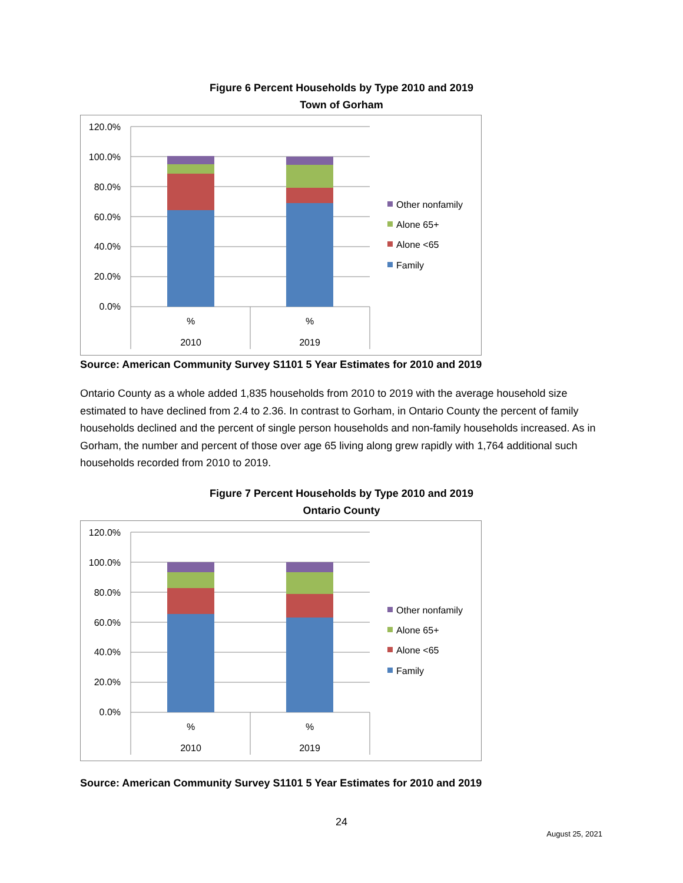Figure 6 Percent Households by Type 2010 and 2019
Town of Gorham
120.0%
100.0%
80.0%
60.0%
40.0%
20.0%
0.0%
%
%
2010
2019
Other nonfamily
Alone 65+
Alone <65
Family
Source: American Community Survey S1101 5 Year Estimates for 2010 and 2019
Ontario County as a whole added 1,835 households from 2010 to 2019 with the average household size estimated to have declined from 2.4 to 2.36. In contrast to Gorham, in Ontario County the percent of family households declined and the percent of single person households and non-family households increased. As in Gorham, the number and percent of those over age 65 living along grew rapidly with 1,764 additional such households recorded from 2010 to 2019.
Figure 7 Percent Households by Type 2010 and 2019
Ontario County
120.0%
100.0%
80.0%
60.0%
40.0%
20.0%
0.0%
%
%
2010
2019
Other nonfamily
Alone 65+
Alone <65
Family
Source: American Community Survey S1101 5 Year Estimates for 2010 and 2019
24
August 25, 2021